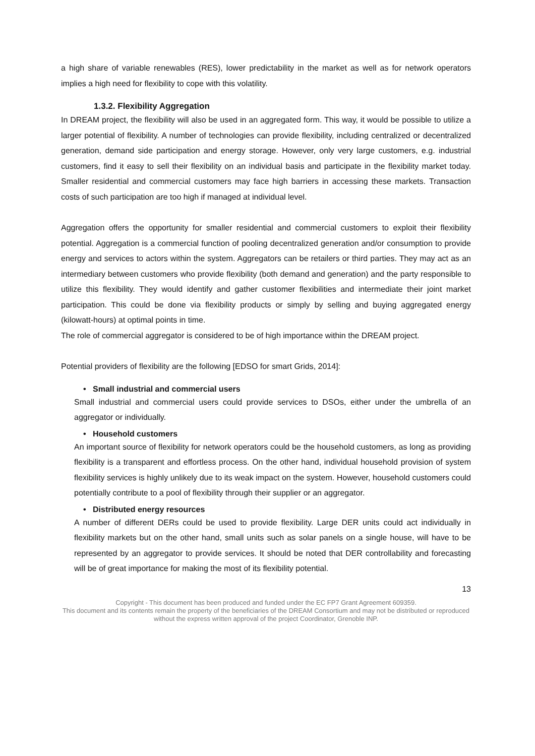a high share of variable renewables (RES), lower predictability in the market as well as for network operators implies a high need for flexibility to cope with this volatility.
1.3.2. Flexibility Aggregation
In DREAM project, the flexibility will also be used in an aggregated form. This way, it would be possible to utilize a larger potential of flexibility. A number of technologies can provide flexibility, including centralized or decentralized generation, demand side participation and energy storage. However, only very large customers, e.g. industrial customers, find it easy to sell their flexibility on an individual basis and participate in the flexibility market today. Smaller residential and commercial customers may face high barriers in accessing these markets. Transaction costs of such participation are too high if managed at individual level.
Aggregation offers the opportunity for smaller residential and commercial customers to exploit their flexibility potential. Aggregation is a commercial function of pooling decentralized generation and/or consumption to provide energy and services to actors within the system. Aggregators can be retailers or third parties. They may act as an intermediary between customers who provide flexibility (both demand and generation) and the party responsible to utilize this flexibility. They would identify and gather customer flexibilities and intermediate their joint market participation. This could be done via flexibility products or simply by selling and buying aggregated energy (kilowatt-hours) at optimal points in time.
The role of commercial aggregator is considered to be of high importance within the DREAM project.
Potential providers of flexibility are the following [EDSO for smart Grids, 2014]:
• Small industrial and commercial users
Small industrial and commercial users could provide services to DSOs, either under the umbrella of an aggregator or individually.
• Household customers
An important source of flexibility for network operators could be the household customers, as long as providing flexibility is a transparent and effortless process. On the other hand, individual household provision of system flexibility services is highly unlikely due to its weak impact on the system. However, household customers could potentially contribute to a pool of flexibility through their supplier or an aggregator.
• Distributed energy resources
A number of different DERs could be used to provide flexibility. Large DER units could act individually in flexibility markets but on the other hand, small units such as solar panels on a single house, will have to be represented by an aggregator to provide services. It should be noted that DER controllability and forecasting will be of great importance for making the most of its flexibility potential.
13
Copyright - This document has been produced and funded under the EC FP7 Grant Agreement 609359.
This document and its contents remain the property of the beneficiaries of the DREAM Consortium and may not be distributed or reproduced without the express written approval of the project Coordinator, Grenoble INP.